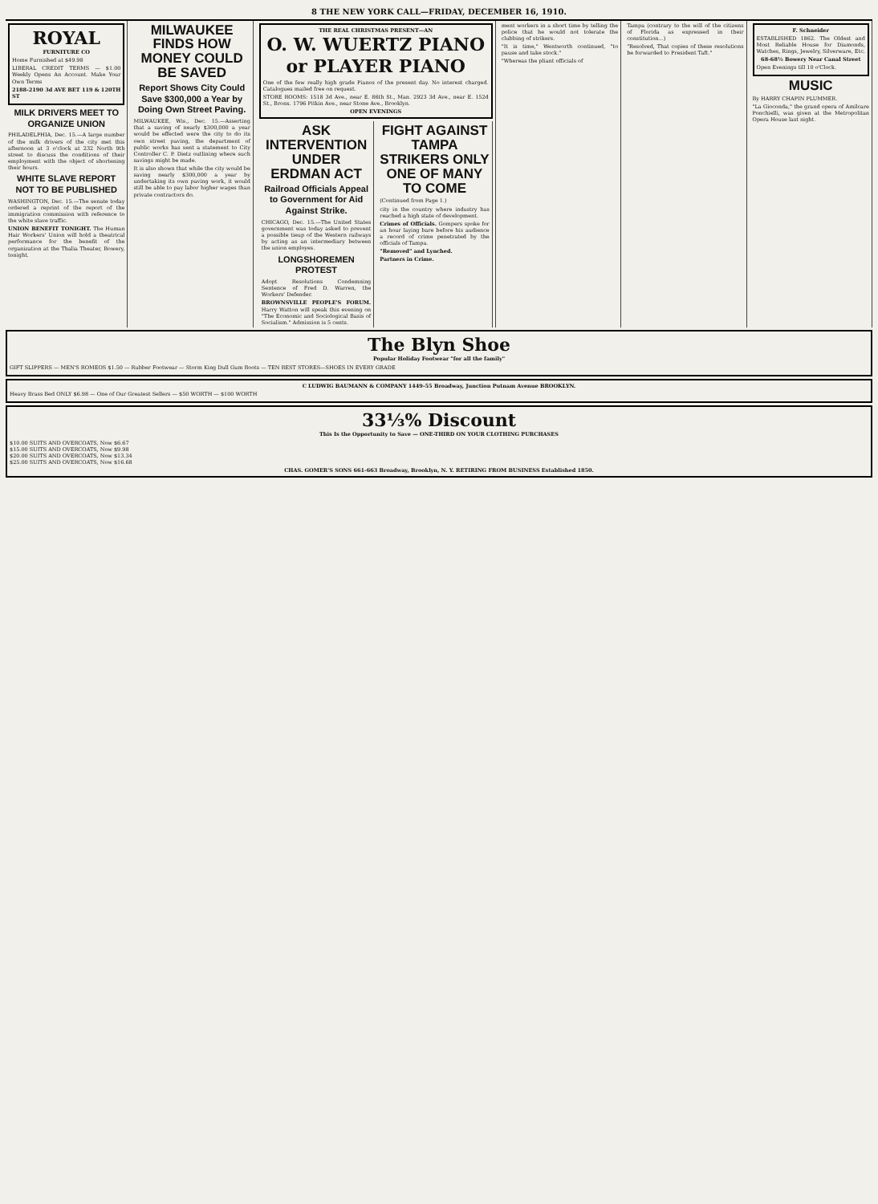8 THE NEW YORK CALL—FRIDAY, DECEMBER 16, 1910.
ROYAL
FURNITURE CO
Home Furnished at $49.98
LIBERAL CREDIT TERMS — $1.00 Weekly Opens An Account. Make Your Own Terms
2188-2190 3d AVE BET 119 & 120TH ST
MILK DRIVERS MEET TO ORGANIZE UNION
PHILADELPHIA, Dec. 15.—A large number of the milk drivers of the city met this afternoon at 3 o'clock at 232 North 9th street to discuss the conditions of their employment with the object of shortening their hours.
WHITE SLAVE REPORT NOT TO BE PUBLISHED
WASHINGTON, Dec. 15.—The senate today ordered a reprint of the report of the immigration commission with reference to the white slave traffic.
UNION BENEFIT TONIGHT. The Human Hair Workers' Union will hold a theatrical performance for the benefit of the organization at the Thalia Theater, Bowery, tonight.
MILWAUKEE FINDS HOW MONEY COULD BE SAVED
Report Shows City Could Save $300,000 a Year by Doing Own Street Paving.
MILWAUKEE, Wis., Dec. 15.—Asserting that a saving of nearly $300,000 a year would be effected were the city to do its own street paving, the department of public works has sent a statement to City Controller C. P. Dietz outlining where such savings might be made.
It is also shown that while the city would be saving nearly $300,000 a year by undertaking its own paving work, it would still be able to pay labor higher wages than private contractors do.
THE REAL CHRISTMAS PRESENT—AN
O. W. WUERTZ PIANO or PLAYER PIANO
One of the few really high grade Pianos of the present day. No interest charged. Catalogues mailed free on request.
STORE ROOMS: 1518 3d Ave., near E. 86th St., Man. 2923 3d Ave., near E. 152d St., Bronx. 1796 Pitkin Ave., near Stone Ave., Brooklyn.
OPEN EVENINGS
ASK INTERVENTION UNDER ERDMAN ACT
Railroad Officials Appeal to Government for Aid Against Strike.
CHICAGO, Dec. 15.—The United States government was today asked to prevent a possible tieup of the Western railways by acting as an intermediary between the union employes.
LONGSHOREMEN PROTEST
Adopt Resolutions Condemning Sentence of Fred D. Warren, the Workers' Defender.
BROWNSVILLE PEOPLE'S FORUM. Harry Watton will speak this evening on "The Economic and Sociological Basis of Socialism." Admission is 5 cents.
FIGHT AGAINST TAMPA STRIKERS ONLY ONE OF MANY TO COME
(Continued from Page 1.)
city in the country where industry has reached a high state of development.
Crimes of Officials. Gompers spoke for an hour laying bare before his audience a record of crime penetrated by the officials of Tampa.
"Removed" and Lynched.
Partners in Crime.
ment workers in a short time by telling the police that he would not tolerate the clubbing of strikers.
"It is time," Wentworth continued, "to pause and take stock."
"Whereas the pliant officials of
Tampa (contrary to the will of the citizens of Florida as expressed in their constitution...)
"Resolved, That copies of these resolutions be forwarded to President Taft."
F. Schneider
ESTABLISHED 1862. The Oldest and Most Reliable House for Diamonds, Watches, Rings, Jewelry, Silverware, Etc.
68-68½ Bowery Near Canal Street
Open Evenings till 10 o'Clock.
MUSIC
By HARRY CHAPIN PLUMMER.
"La Gioconda," the grand opera of Amilcare Ponchielli, was given at the Metropolitan Opera House last night.
The Blyn Shoe
Popular Holiday Footwear "for all the family"
GIFT SLIPPERS — MEN'S ROMEOS $1.50 — Rubber Footwear — Storm King Dull Gum Boots — TEN BEST STORES—SHOES IN EVERY GRADE
C LUDWIG BAUMANN & COMPANY 1449-55 Broadway, Junction Putnam Avenue BROOKLYN.
Heavy Brass Bed ONLY $6.98 — One of Our Greatest Sellers — $50 WORTH — $100 WORTH
33⅓% Discount
This Is the Opportunity to Save — ONE-THIRD ON YOUR CLOTHING PURCHASES
$10.00 SUITS AND OVERCOATS, Now $6.67
$15.00 SUITS AND OVERCOATS, Now $9.98
$20.00 SUITS AND OVERCOATS, Now $13.34
$25.00 SUITS AND OVERCOATS, Now $16.68
CHAS. GOMER'S SONS 661-663 Broadway, Brooklyn, N. Y. RETIRING FROM BUSINESS Established 1850.